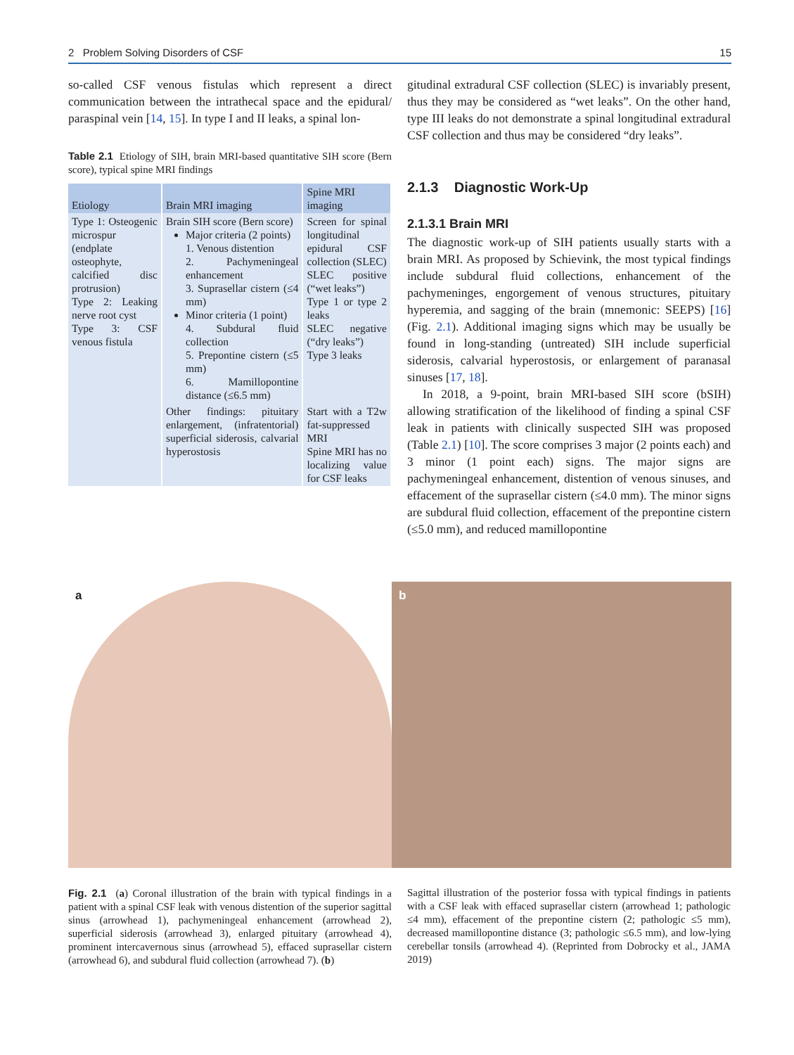2 Problem Solving Disorders of CSF 15
so-called CSF venous fistulas which represent a direct communication between the intrathecal space and the epidural/ paraspinal vein [14, 15]. In type I and II leaks, a spinal lon-
Table 2.1 Etiology of SIH, brain MRI-based quantitative SIH score (Bern score), typical spine MRI findings
| Etiology | Brain MRI imaging | Spine MRI imaging |
| --- | --- | --- |
| Type 1: Osteogenic microspur (endplate osteophyte, calcified disc protrusion) Type 2: Leaking nerve root cyst Type 3: CSF venous fistula | Brain SIH score (Bern score) Major criteria (2 points) 1. Venous distention 2. Pachymeningeal enhancement 3. Suprasellar cistern (≤4 mm) Minor criteria (1 point) 4. Subdural fluid collection 5. Prepontine cistern (≤5 mm) 6. Mamillopontine distance (≤6.5 mm) | Screen for spinal longitudinal epidural CSF collection (SLEC) SLEC positive (“wet leaks”) Type 1 or type 2 leaks SLEC negative (“dry leaks”) Type 3 leaks |
| | Other findings: pituitary enlargement, (infratentorial) superficial siderosis, calvarial hyperostosis | Start with a T2w fat-suppressed MRI Spine MRI has no localizing value for CSF leaks |
gitudinal extradural CSF collection (SLEC) is invariably present, thus they may be considered as “wet leaks”. On the other hand, type III leaks do not demonstrate a spinal longitudinal extradural CSF collection and thus may be considered “dry leaks”.
2.1.3 Diagnostic Work-Up
2.1.3.1 Brain MRI
The diagnostic work-up of SIH patients usually starts with a brain MRI. As proposed by Schievink, the most typical findings include subdural fluid collections, enhancement of the pachymeninges, engorgement of venous structures, pituitary hyperemia, and sagging of the brain (mnemonic: SEEPS) [16] (Fig. 2.1). Additional imaging signs which may be usually be found in long-standing (untreated) SIH include superficial siderosis, calvarial hyperostosis, or enlargement of paranasal sinuses [17, 18].
In 2018, a 9-point, brain MRI-based SIH score (bSIH) allowing stratification of the likelihood of finding a spinal CSF leak in patients with clinically suspected SIH was proposed (Table 2.1) [10]. The score comprises 3 major (2 points each) and 3 minor (1 point each) signs. The major signs are pachymeningeal enhancement, distention of venous sinuses, and effacement of the suprasellar cistern (≤4.0 mm). The minor signs are subdural fluid collection, effacement of the prepontine cistern (≤5.0 mm), and reduced mamillopontine
a b
Fig. 2.1 (a) Coronal illustration of the brain with typical findings in a patient with a spinal CSF leak with venous distention of the superior sagittal sinus (arrowhead 1), pachymeningeal enhancement (arrowhead 2), superficial siderosis (arrowhead 3), enlarged pituitary (arrowhead 4), prominent intercavernous sinus (arrowhead 5), effaced suprasellar cistern (arrowhead 6), and subdural fluid collection (arrowhead 7). (b)
Sagittal illustration of the posterior fossa with typical findings in patients with a CSF leak with effaced suprasellar cistern (arrowhead 1; pathologic ≤4 mm), effacement of the prepontine cistern (2; pathologic ≤5 mm), decreased mamillopontine distance (3; pathologic ≤6.5 mm), and low-lying cerebellar tonsils (arrowhead 4). (Reprinted from Dobrocky et al., JAMA 2019)